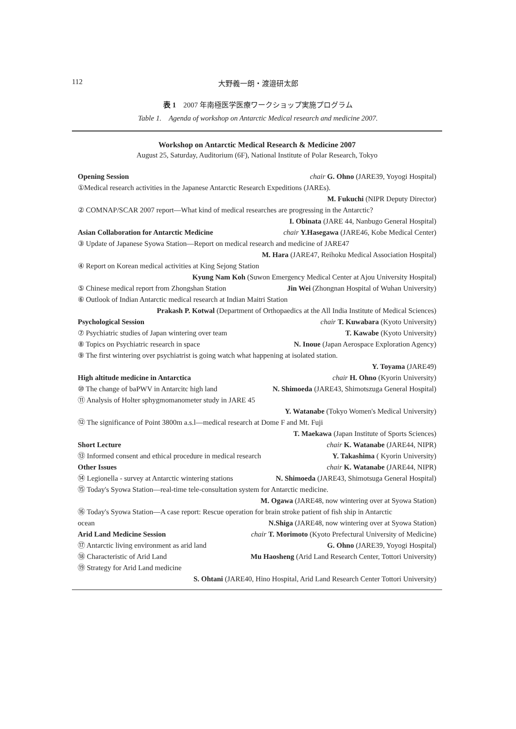112
大野義一朗・渡邉研太郎
表 1　2007 年南極医学医療ワークショップ実施プログラム
Table 1.　Agenda of workshop on Antarctic Medical research and medicine 2007.
Workshop on Antarctic Medical Research & Medicine 2007
August 25, Saturday, Auditorium (6F), National Institute of Polar Research, Tokyo
Opening Session chair G. Ohno (JARE39, Yoyogi Hospital)
①Medical research activities in the Japanese Antarctic Research Expeditions (JAREs).
M. Fukuchi (NIPR Deputy Director)
② COMNAP/SCAR 2007 report—What kind of medical researches are progressing in the Antarctic?
I. Obinata (JARE 44, Nanbugo General Hospital)
Asian Collaboration for Antarctic Medicine chair Y.Hasegawa (JARE46, Kobe Medical Center)
③ Update of Japanese Syowa Station—Report on medical research and medicine of JARE47
M. Hara (JARE47, Reihoku Medical Association Hospital)
④ Report on Korean medical activities at King Sejong Station
Kyung Nam Koh (Suwon Emergency Medical Center at Ajou University Hospital)
⑤ Chinese medical report from Zhongshan Station Jin Wei (Zhongnan Hospital of Wuhan University)
⑥ Outlook of Indian Antarctic medical research at Indian Maitri Station
Prakash P. Kotwal (Department of Orthopaedics at the All India Institute of Medical Sciences)
Psychological Session chair T. Kuwabara (Kyoto University)
⑦ Psychiatric studies of Japan wintering over team T. Kawabe (Kyoto University)
⑧ Topics on Psychiatric research in space N. Inoue (Japan Aerospace Exploration Agency)
⑨ The first wintering over psychiatrist is going watch what happening at isolated station.
Y. Toyama (JARE49)
High altitude medicine in Antarctica chair H. Ohno (Kyorin University)
⑩ The change of baPWV in Antarcitc high land N. Shimoeda (JARE43, Shimotszuga General Hospital)
⑪ Analysis of Holter sphygmomanometer study in JARE 45
Y. Watanabe (Tokyo Women's Medical University)
⑫ The significance of Point 3800m a.s.l—medical research at Dome F and Mt. Fuji
T. Maekawa (Japan Institute of Sports Sciences)
Short Lecture chair K. Watanabe (JARE44, NIPR)
⑬ Informed consent and ethical procedure in medical research Y. Takashima ( Kyorin University)
Other Issues chair K. Watanabe (JARE44, NIPR)
⑭ Legionella - survey at Antarctic wintering stations N. Shimoeda (JARE43, Shimotsuga General Hospital)
⑮ Today's Syowa Station—real-time tele-consultation system for Antarctic medicine.
M. Ogawa (JARE48, now wintering over at Syowa Station)
⑯ Today's Syowa Station—A case report: Rescue operation for brain stroke patient of fish ship in Antarctic
ocean N.Shiga (JARE48, now wintering over at Syowa Station)
Arid Land Medicine Session chair T. Morimoto (Kyoto Prefectural University of Medicine)
⑰ Antarctic living environment as arid land G. Ohno (JARE39, Yoyogi Hospital)
⑱ Characteristic of Arid Land Mu Haosheng (Arid Land Research Center, Tottori University)
⑲ Strategy for Arid Land medicine
S. Ohtani (JARE40, Hino Hospital, Arid Land Research Center Tottori University)